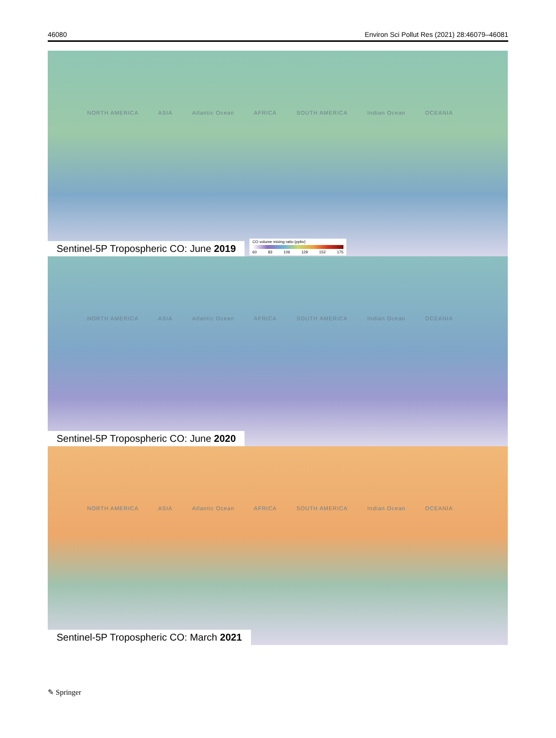46080 Environ Sci Pollut Res (2021) 28:46079–46081
NORTH AMERICA
ASIA
Atlantic Ocean
AFRICA
SOUTH AMERICA
Indian Ocean
OCEANIA
Sentinel-5P Tropospheric CO: June 2019
CO volume mixing ratio (ppbv)
60 83 106 129 152 175
NORTH AMERICA
ASIA
Atlantic Ocean
AFRICA
SOUTH AMERICA
Indian Ocean
OCEANIA
Sentinel-5P Tropospheric CO: June 2020
NORTH AMERICA
ASIA
Atlantic Ocean
AFRICA
SOUTH AMERICA
Indian Ocean
OCEANIA
Sentinel-5P Tropospheric CO: March 2021
✎ Springer